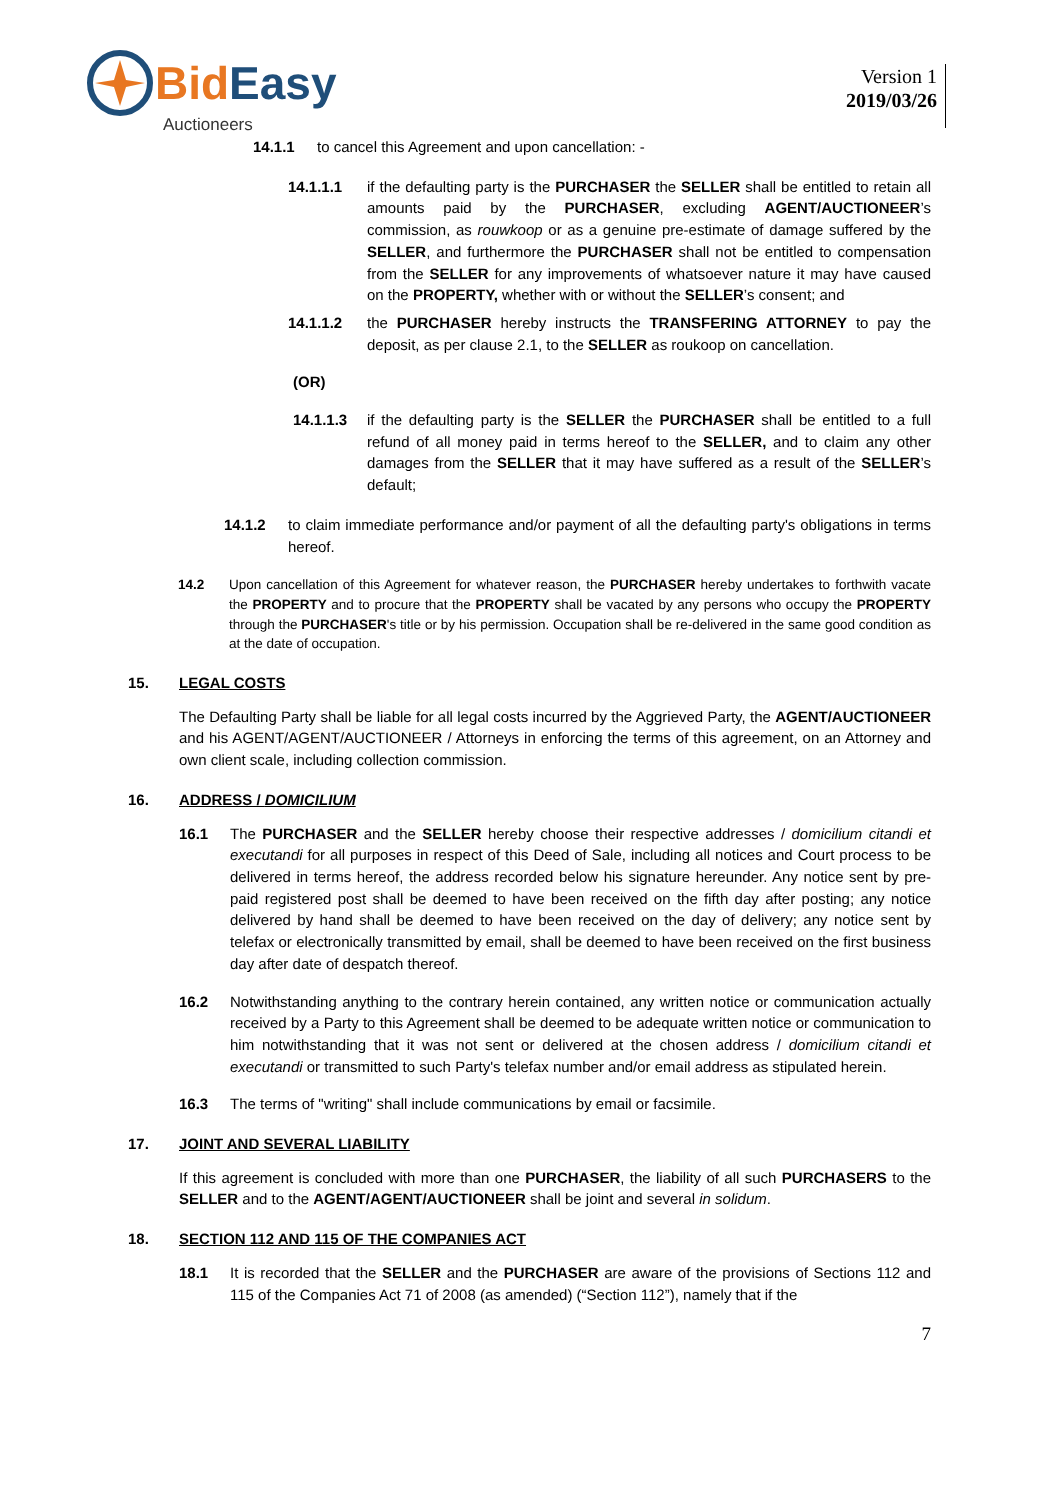Bid Easy
Auctioneers
Version 1
2019/03/26
14.1.1 to cancel this Agreement and upon cancellation: -
14.1.1.1 if the defaulting party is the PURCHASER the SELLER shall be entitled to retain all amounts paid by the PURCHASER, excluding AGENT/AUCTIONEER’s commission, as rouwkoop or as a genuine pre-estimate of damage suffered by the SELLER, and furthermore the PURCHASER shall not be entitled to compensation from the SELLER for any improvements of whatsoever nature it may have caused on the PROPERTY, whether with or without the SELLER’s consent; and
14.1.1.2 the PURCHASER hereby instructs the TRANSFERING ATTORNEY to pay the deposit, as per clause 2.1, to the SELLER as roukoop on cancellation.
(OR)
14.1.1.3 if the defaulting party is the SELLER the PURCHASER shall be entitled to a full refund of all money paid in terms hereof to the SELLER, and to claim any other damages from the SELLER that it may have suffered as a result of the SELLER’s default;
14.1.2 to claim immediate performance and/or payment of all the defaulting party's obligations in terms hereof.
14.2 Upon cancellation of this Agreement for whatever reason, the PURCHASER hereby undertakes to forthwith vacate the PROPERTY and to procure that the PROPERTY shall be vacated by any persons who occupy the PROPERTY through the PURCHASER's title or by his permission. Occupation shall be re-delivered in the same good condition as at the date of occupation.
15. LEGAL COSTS
The Defaulting Party shall be liable for all legal costs incurred by the Aggrieved Party, the AGENT/AUCTIONEER and his AGENT/AGENT/AUCTIONEER / Attorneys in enforcing the terms of this agreement, on an Attorney and own client scale, including collection commission.
16. ADDRESS / DOMICILIUM
16.1 The PURCHASER and the SELLER hereby choose their respective addresses / domicilium citandi et executandi for all purposes in respect of this Deed of Sale, including all notices and Court process to be delivered in terms hereof, the address recorded below his signature hereunder. Any notice sent by pre-paid registered post shall be deemed to have been received on the fifth day after posting; any notice delivered by hand shall be deemed to have been received on the day of delivery; any notice sent by telefax or electronically transmitted by email, shall be deemed to have been received on the first business day after date of despatch thereof.
16.2 Notwithstanding anything to the contrary herein contained, any written notice or communication actually received by a Party to this Agreement shall be deemed to be adequate written notice or communication to him notwithstanding that it was not sent or delivered at the chosen address / domicilium citandi et executandi or transmitted to such Party's telefax number and/or email address as stipulated herein.
16.3 The terms of "writing" shall include communications by email or facsimile.
17. JOINT AND SEVERAL LIABILITY
If this agreement is concluded with more than one PURCHASER, the liability of all such PURCHASERS to the SELLER and to the AGENT/AGENT/AUCTIONEER shall be joint and several in solidum.
18. SECTION 112 AND 115 OF THE COMPANIES ACT
18.1 It is recorded that the SELLER and the PURCHASER are aware of the provisions of Sections 112 and 115 of the Companies Act 71 of 2008 (as amended) (“Section 112”), namely that if the
7